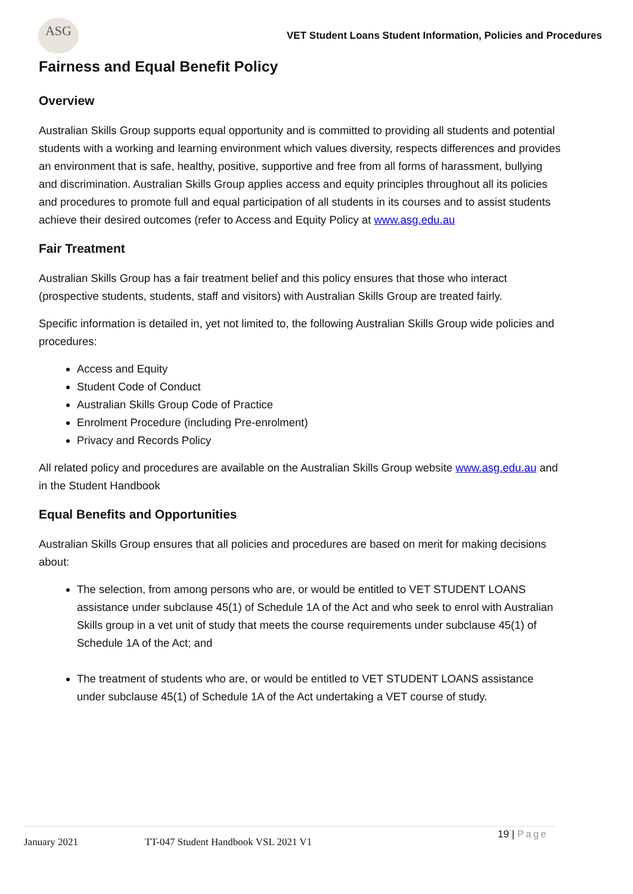ASG
VET Student Loans Student Information, Policies and Procedures
Fairness and Equal Benefit Policy
Overview
Australian Skills Group supports equal opportunity and is committed to providing all students and potential students with a working and learning environment which values diversity, respects differences and provides an environment that is safe, healthy, positive, supportive and free from all forms of harassment, bullying and discrimination. Australian Skills Group applies access and equity principles throughout all its policies and procedures to promote full and equal participation of all students in its courses and to assist students achieve their desired outcomes (refer to Access and Equity Policy at www.asg.edu.au
Fair Treatment
Australian Skills Group has a fair treatment belief and this policy ensures that those who interact (prospective students, students, staff and visitors) with Australian Skills Group are treated fairly.
Specific information is detailed in, yet not limited to, the following Australian Skills Group wide policies and procedures:
Access and Equity
Student Code of Conduct
Australian Skills Group Code of Practice
Enrolment Procedure (including Pre-enrolment)
Privacy and Records Policy
All related policy and procedures are available on the Australian Skills Group website www.asg.edu.au and in the Student Handbook
Equal Benefits and Opportunities
Australian Skills Group ensures that all policies and procedures are based on merit for making decisions about:
The selection, from among persons who are, or would be entitled to VET STUDENT LOANS assistance under subclause 45(1) of Schedule 1A of the Act and who seek to enrol with Australian Skills group in a vet unit of study that meets the course requirements under subclause 45(1) of Schedule 1A of the Act; and
The treatment of students who are, or would be entitled to VET STUDENT LOANS assistance under subclause 45(1) of Schedule 1A of the Act undertaking a VET course of study.
19 | Page
January 2021 TT-047 Student Handbook VSL 2021 V1